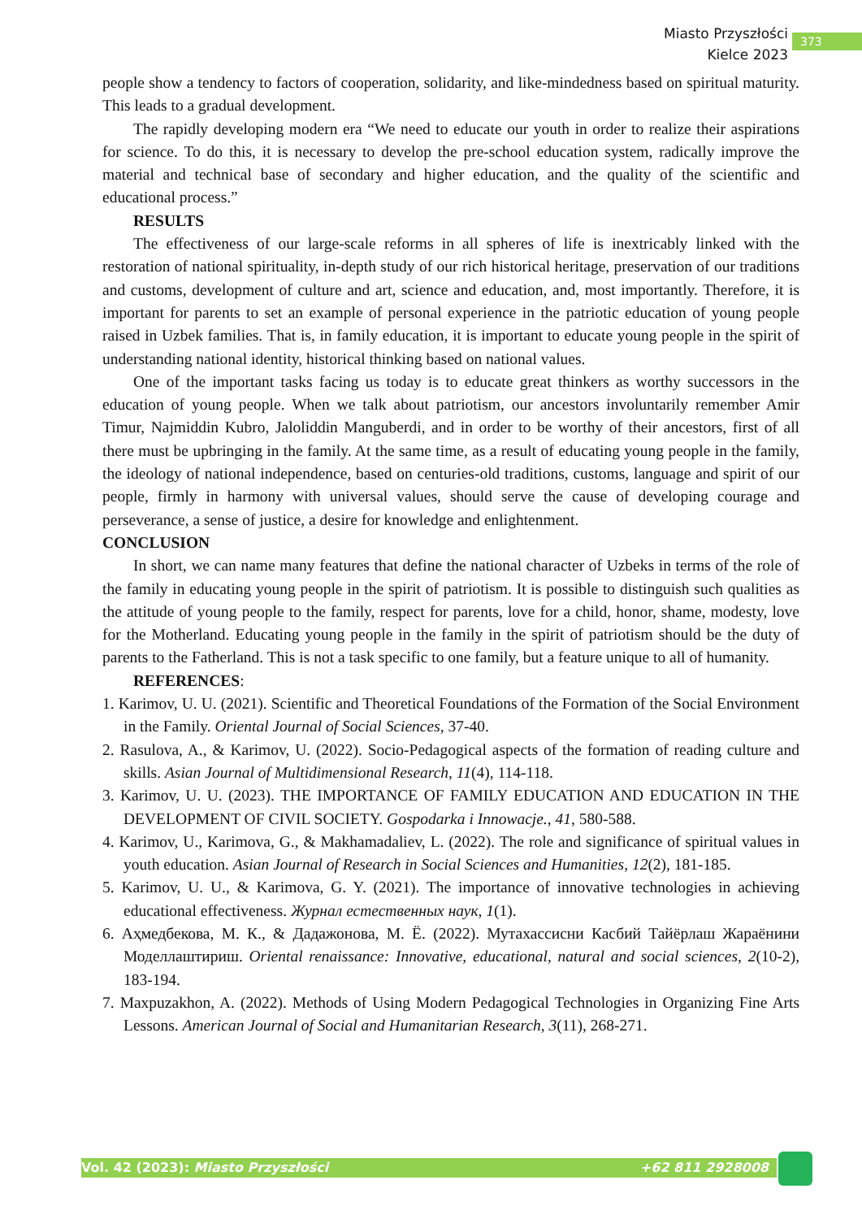Miasto Przyszłości
Kielce 2023
373
people show a tendency to factors of cooperation, solidarity, and like-mindedness based on spiritual maturity. This leads to a gradual development.
The rapidly developing modern era “We need to educate our youth in order to realize their aspirations for science. To do this, it is necessary to develop the pre-school education system, radically improve the material and technical base of secondary and higher education, and the quality of the scientific and educational process.”
RESULTS
The effectiveness of our large-scale reforms in all spheres of life is inextricably linked with the restoration of national spirituality, in-depth study of our rich historical heritage, preservation of our traditions and customs, development of culture and art, science and education, and, most importantly. Therefore, it is important for parents to set an example of personal experience in the patriotic education of young people raised in Uzbek families. That is, in family education, it is important to educate young people in the spirit of understanding national identity, historical thinking based on national values.
One of the important tasks facing us today is to educate great thinkers as worthy successors in the education of young people. When we talk about patriotism, our ancestors involuntarily remember Amir Timur, Najmiddin Kubro, Jaloliddin Manguberdi, and in order to be worthy of their ancestors, first of all there must be upbringing in the family. At the same time, as a result of educating young people in the family, the ideology of national independence, based on centuries-old traditions, customs, language and spirit of our people, firmly in harmony with universal values, should serve the cause of developing courage and perseverance, a sense of justice, a desire for knowledge and enlightenment.
CONCLUSION
In short, we can name many features that define the national character of Uzbeks in terms of the role of the family in educating young people in the spirit of patriotism. It is possible to distinguish such qualities as the attitude of young people to the family, respect for parents, love for a child, honor, shame, modesty, love for the Motherland. Educating young people in the family in the spirit of patriotism should be the duty of parents to the Fatherland. This is not a task specific to one family, but a feature unique to all of humanity.
REFERENCES:
1. Karimov, U. U. (2021). Scientific and Theoretical Foundations of the Formation of the Social Environment in the Family. Oriental Journal of Social Sciences, 37-40.
2. Rasulova, A., & Karimov, U. (2022). Socio-Pedagogical aspects of the formation of reading culture and skills. Asian Journal of Multidimensional Research, 11(4), 114-118.
3. Karimov, U. U. (2023). THE IMPORTANCE OF FAMILY EDUCATION AND EDUCATION IN THE DEVELOPMENT OF CIVIL SOCIETY. Gospodarka i Innowacje., 41, 580-588.
4. Karimov, U., Karimova, G., & Makhamadaliev, L. (2022). The role and significance of spiritual values in youth education. Asian Journal of Research in Social Sciences and Humanities, 12(2), 181-185.
5. Karimov, U. U., & Karimova, G. Y. (2021). The importance of innovative technologies in achieving educational effectiveness. Журнал естественных наук, 1(1).
6. Аҳмедбекова, М. К., & Дадажонова, М. Ё. (2022). Мутахассисни Касбий Тайёрлаш Жараёнини Моделлаштириш. Oriental renaissance: Innovative, educational, natural and social sciences, 2(10-2), 183-194.
7. Maxpuzakhon, A. (2022). Methods of Using Modern Pedagogical Technologies in Organizing Fine Arts Lessons. American Journal of Social and Humanitarian Research, 3(11), 268-271.
Vol. 42 (2023): Miasto Przyszłości +62 811 2928008